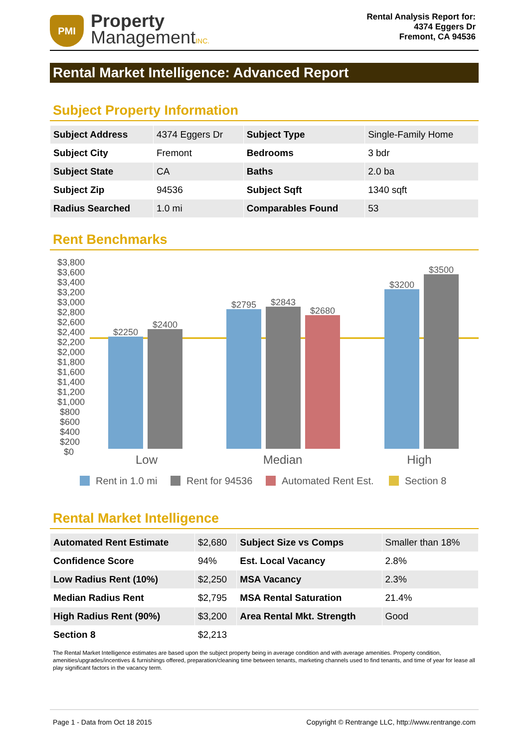PMI
Property
ManagementINC.
Rental Analysis Report for:
4374 Eggers Dr
Fremont, CA 94536
Rental Market Intelligence: Advanced Report
Subject Property Information
| Subject Address | 4374 Eggers Dr | Subject Type | Single-Family Home |
| Subject City | Fremont | Bedrooms | 3 bdr |
| Subject State | CA | Baths | 2.0 ba |
| Subject Zip | 94536 | Subject Sqft | 1340 sqft |
| Radius Searched | 1.0 mi | Comparables Found | 53 |
Rent Benchmarks
$3,800
$3,600
$3,400
$3,200
$3,000
$2,800
$2,600
$2,400
$2,200
$2,000
$1,800
$1,600
$1,400
$1,200
$1,000
$800
$600
$400
$200
$0
$2250
$2400
$2795
$2843
$2680
$3200
$3500
Low
Median
High
Rent in 1.0 mi
Rent for 94536
Automated Rent Est.
Section 8
Rental Market Intelligence
| Automated Rent Estimate | $2,680 | Subject Size vs Comps | Smaller than 18% |
| Confidence Score | 94% | Est. Local Vacancy | 2.8% |
| Low Radius Rent (10%) | $2,250 | MSA Vacancy | 2.3% |
| Median Radius Rent | $2,795 | MSA Rental Saturation | 21.4% |
| High Radius Rent (90%) | $3,200 | Area Rental Mkt. Strength | Good |
| Section 8 | $2,213 | | |
The Rental Market Intelligence estimates are based upon the subject property being in average condition and with average amenities. Property condition, amenities/upgrades/incentives & furnishings offered, preparation/cleaning time between tenants, marketing channels used to find tenants, and time of year for lease all play significant factors in the vacancy term.
Page 1 - Data from Oct 18 2015 Copyright © Rentrange LLC, http://www.rentrange.com